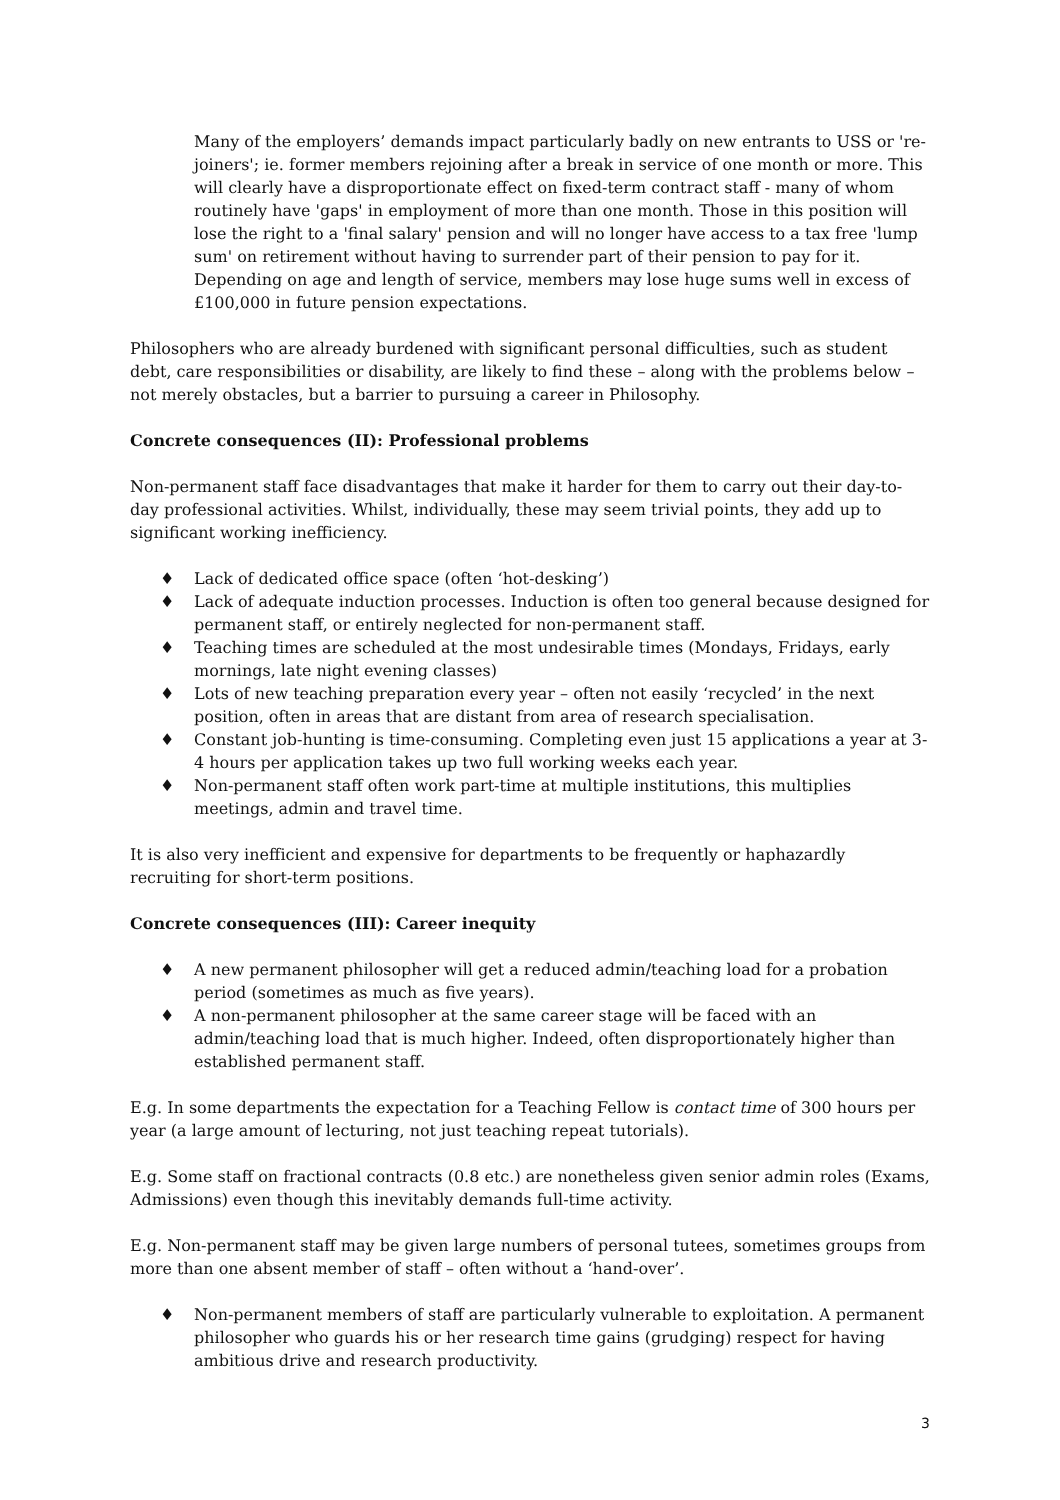Many of the employers’ demands impact particularly badly on new entrants to USS or 're-joiners'; ie. former members rejoining after a break in service of one month or more. This will clearly have a disproportionate effect on fixed-term contract staff - many of whom routinely have 'gaps' in employment of more than one month. Those in this position will lose the right to a 'final salary' pension and will no longer have access to a tax free 'lump sum' on retirement without having to surrender part of their pension to pay for it. Depending on age and length of service, members may lose huge sums well in excess of £100,000 in future pension expectations.
Philosophers who are already burdened with significant personal difficulties, such as student debt, care responsibilities or disability, are likely to find these – along with the problems below – not merely obstacles, but a barrier to pursuing a career in Philosophy.
Concrete consequences (II): Professional problems
Non-permanent staff face disadvantages that make it harder for them to carry out their day-to-day professional activities. Whilst, individually, these may seem trivial points, they add up to significant working inefficiency.
♦ Lack of dedicated office space (often ‘hot-desking’)
♦ Lack of adequate induction processes. Induction is often too general because designed for permanent staff, or entirely neglected for non-permanent staff.
♦ Teaching times are scheduled at the most undesirable times (Mondays, Fridays, early mornings, late night evening classes)
♦ Lots of new teaching preparation every year – often not easily ‘recycled’ in the next position, often in areas that are distant from area of research specialisation.
♦ Constant job-hunting is time-consuming. Completing even just 15 applications a year at 3-4 hours per application takes up two full working weeks each year.
♦ Non-permanent staff often work part-time at multiple institutions, this multiplies meetings, admin and travel time.
It is also very inefficient and expensive for departments to be frequently or haphazardly recruiting for short-term positions.
Concrete consequences (III): Career inequity
♦ A new permanent philosopher will get a reduced admin/teaching load for a probation period (sometimes as much as five years).
♦ A non-permanent philosopher at the same career stage will be faced with an admin/teaching load that is much higher. Indeed, often disproportionately higher than established permanent staff.
E.g. In some departments the expectation for a Teaching Fellow is contact time of 300 hours per year (a large amount of lecturing, not just teaching repeat tutorials).
E.g. Some staff on fractional contracts (0.8 etc.) are nonetheless given senior admin roles (Exams, Admissions) even though this inevitably demands full-time activity.
E.g. Non-permanent staff may be given large numbers of personal tutees, sometimes groups from more than one absent member of staff – often without a ‘hand-over’.
♦ Non-permanent members of staff are particularly vulnerable to exploitation. A permanent philosopher who guards his or her research time gains (grudging) respect for having ambitious drive and research productivity.
3